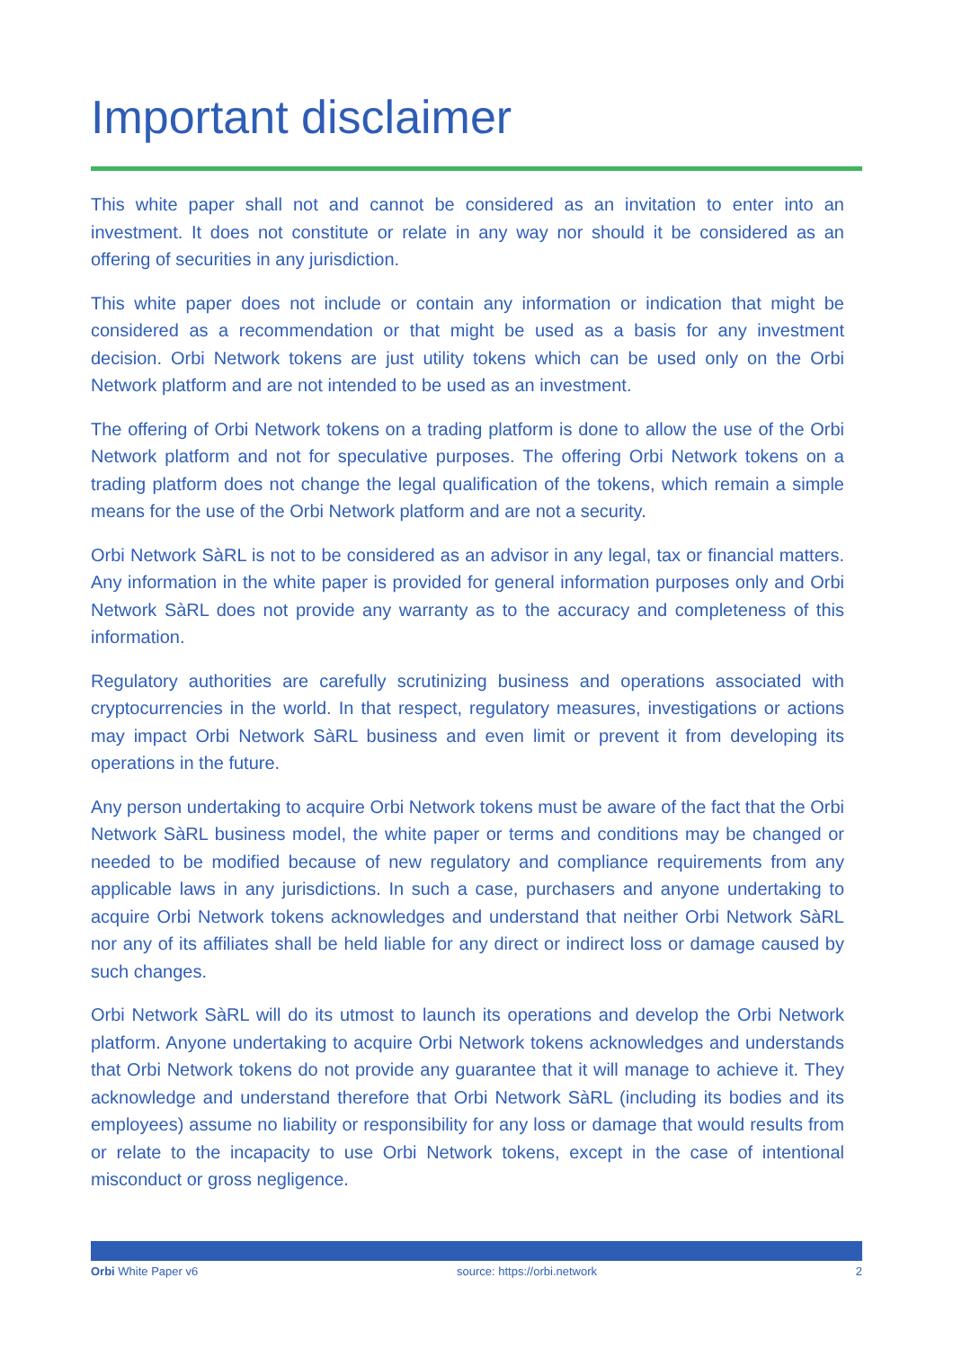Important disclaimer
This white paper shall not and cannot be considered as an invitation to enter into an investment. It does not constitute or relate in any way nor should it be considered as an offering of securities in any jurisdiction.
This white paper does not include or contain any information or indication that might be considered as a recommendation or that might be used as a basis for any investment decision. Orbi Network tokens are just utility tokens which can be used only on the Orbi Network platform and are not intended to be used as an investment.
The offering of Orbi Network tokens on a trading platform is done to allow the use of the Orbi Network platform and not for speculative purposes. The offering Orbi Network tokens on a trading platform does not change the legal qualification of the tokens, which remain a simple means for the use of the Orbi Network platform and are not a security.
Orbi Network SàRL is not to be considered as an advisor in any legal, tax or financial matters. Any information in the white paper is provided for general information purposes only and Orbi Network SàRL does not provide any warranty as to the accuracy and completeness of this information.
Regulatory authorities are carefully scrutinizing business and operations associated with cryptocurrencies in the world. In that respect, regulatory measures, investigations or actions may impact Orbi Network SàRL business and even limit or prevent it from developing its operations in the future.
Any person undertaking to acquire Orbi Network tokens must be aware of the fact that the Orbi Network SàRL business model, the white paper or terms and conditions may be changed or needed to be modified because of new regulatory and compliance requirements from any applicable laws in any jurisdictions. In such a case, purchasers and anyone undertaking to acquire Orbi Network tokens acknowledges and understand that neither Orbi Network SàRL nor any of its affiliates shall be held liable for any direct or indirect loss or damage caused by such changes.
Orbi Network SàRL will do its utmost to launch its operations and develop the Orbi Network platform. Anyone undertaking to acquire Orbi Network tokens acknowledges and understands that Orbi Network tokens do not provide any guarantee that it will manage to achieve it. They acknowledge and understand therefore that Orbi Network SàRL (including its bodies and its employees) assume no liability or responsibility for any loss or damage that would results from or relate to the incapacity to use Orbi Network tokens, except in the case of intentional misconduct or gross negligence.
Orbi White Paper v6 source: https://orbi.network 2